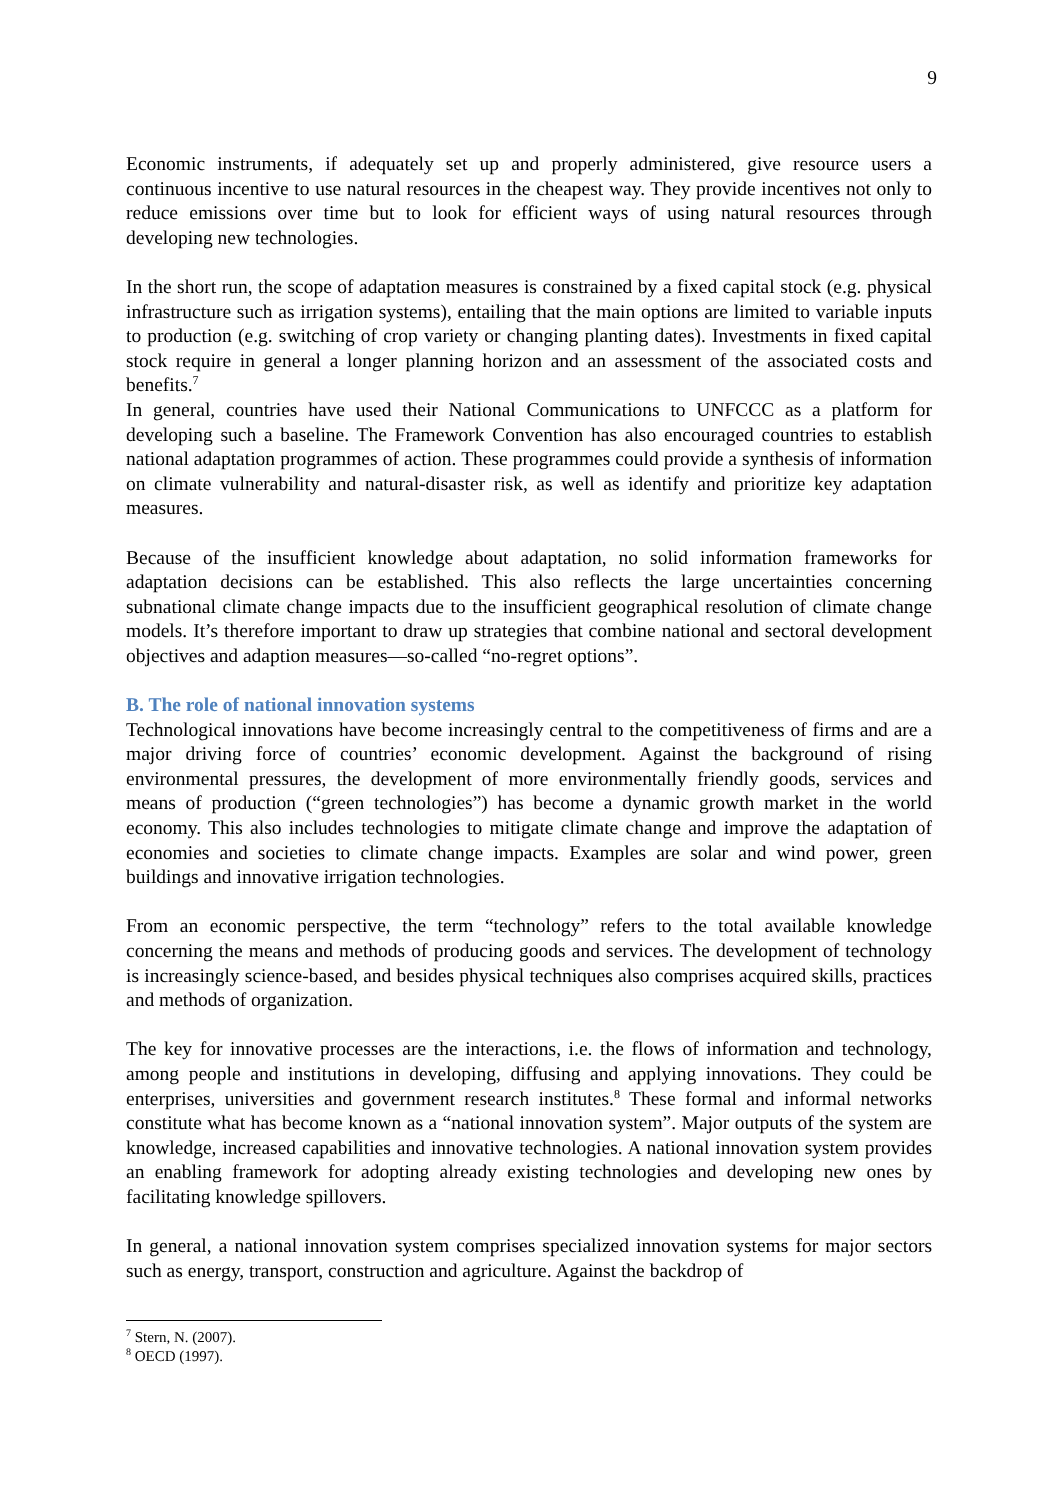9
Economic instruments, if adequately set up and properly administered, give resource users a continuous incentive to use natural resources in the cheapest way. They provide incentives not only to reduce emissions over time but to look for efficient ways of using natural resources through developing new technologies.
In the short run, the scope of adaptation measures is constrained by a fixed capital stock (e.g. physical infrastructure such as irrigation systems), entailing that the main options are limited to variable inputs to production (e.g. switching of crop variety or changing planting dates). Investments in fixed capital stock require in general a longer planning horizon and an assessment of the associated costs and benefits.<sup>7</sup>
In general, countries have used their National Communications to UNFCCC as a platform for developing such a baseline. The Framework Convention has also encouraged countries to establish national adaptation programmes of action. These programmes could provide a synthesis of information on climate vulnerability and natural-disaster risk, as well as identify and prioritize key adaptation measures.
Because of the insufficient knowledge about adaptation, no solid information frameworks for adaptation decisions can be established. This also reflects the large uncertainties concerning subnational climate change impacts due to the insufficient geographical resolution of climate change models. It’s therefore important to draw up strategies that combine national and sectoral development objectives and adaption measures—so-called “no-regret options”.
B. The role of national innovation systems
Technological innovations have become increasingly central to the competitiveness of firms and are a major driving force of countries’ economic development. Against the background of rising environmental pressures, the development of more environmentally friendly goods, services and means of production (“green technologies”) has become a dynamic growth market in the world economy. This also includes technologies to mitigate climate change and improve the adaptation of economies and societies to climate change impacts. Examples are solar and wind power, green buildings and innovative irrigation technologies.
From an economic perspective, the term “technology” refers to the total available knowledge concerning the means and methods of producing goods and services. The development of technology is increasingly science-based, and besides physical techniques also comprises acquired skills, practices and methods of organization.
The key for innovative processes are the interactions, i.e. the flows of information and technology, among people and institutions in developing, diffusing and applying innovations. They could be enterprises, universities and government research institutes.<sup>8</sup> These formal and informal networks constitute what has become known as a “national innovation system”. Major outputs of the system are knowledge, increased capabilities and innovative technologies. A national innovation system provides an enabling framework for adopting already existing technologies and developing new ones by facilitating knowledge spillovers.
In general, a national innovation system comprises specialized innovation systems for major sectors such as energy, transport, construction and agriculture. Against the backdrop of
<sup>7</sup> Stern, N. (2007).
<sup>8</sup> OECD (1997).